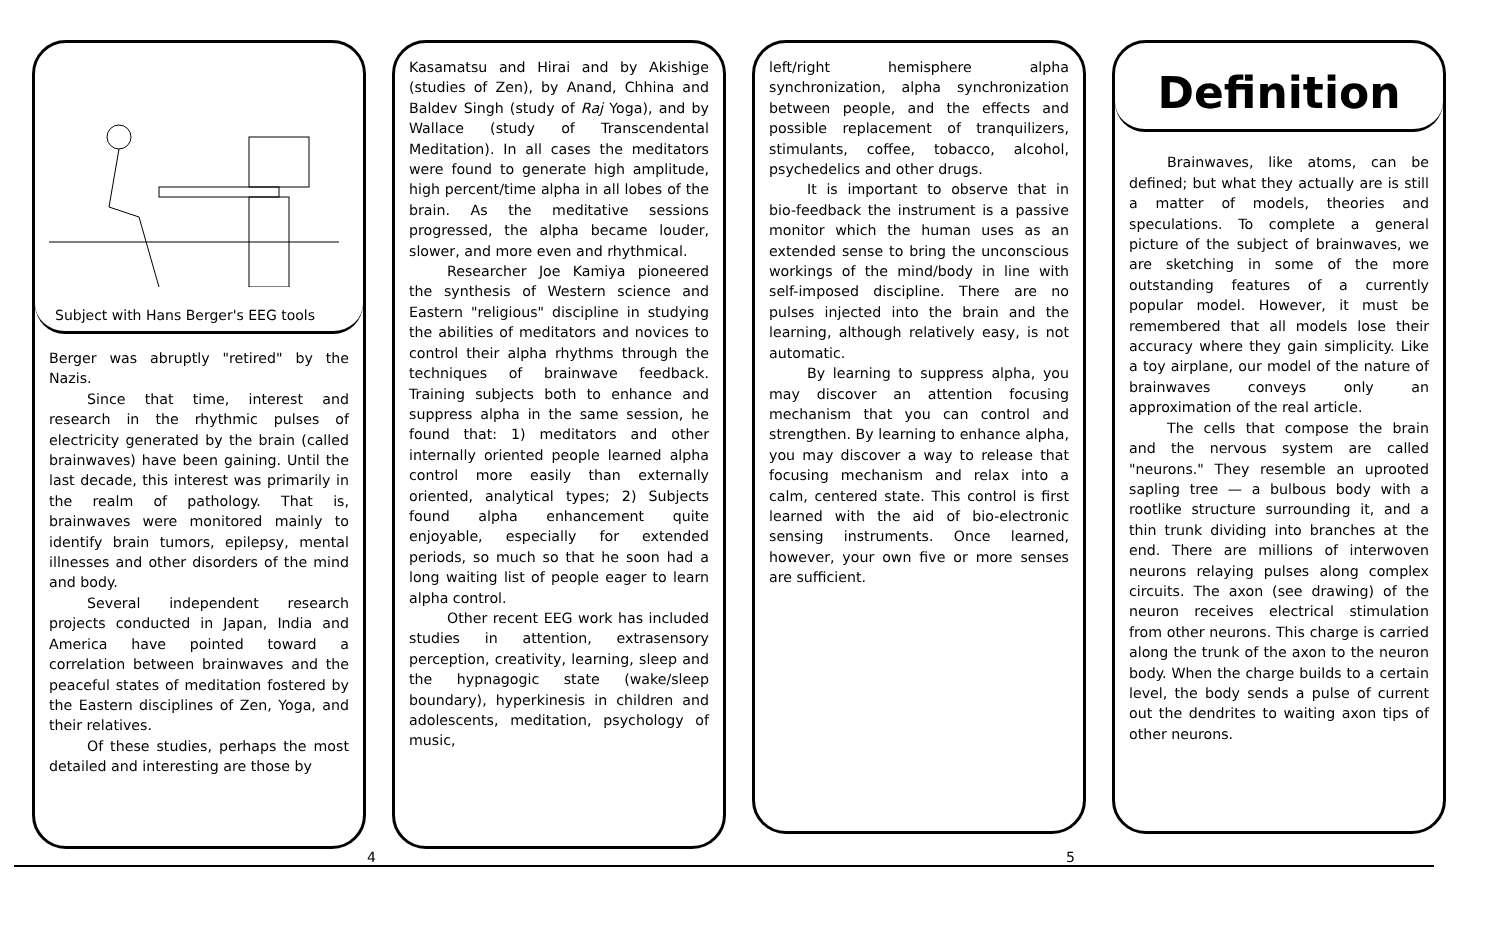Subject with Hans Berger's EEG tools
Berger was abruptly "retired" by the Nazis.
Since that time, interest and research in the rhythmic pulses of electricity generated by the brain (called brainwaves) have been gaining. Until the last decade, this interest was primarily in the realm of pathology. That is, brainwaves were monitored mainly to identify brain tumors, epilepsy, mental illnesses and other disorders of the mind and body.
Several independent research projects conducted in Japan, India and America have pointed toward a correlation between brainwaves and the peaceful states of meditation fostered by the Eastern disciplines of Zen, Yoga, and their relatives.
Of these studies, perhaps the most detailed and interesting are those by
Kasamatsu and Hirai and by Akishige (studies of Zen), by Anand, Chhina and Baldev Singh (study of Raj Yoga), and by Wallace (study of Transcendental Meditation). In all cases the meditators were found to generate high amplitude, high percent/time alpha in all lobes of the brain. As the meditative sessions progressed, the alpha became louder, slower, and more even and rhythmical.
Researcher Joe Kamiya pioneered the synthesis of Western science and Eastern "religious" discipline in studying the abilities of meditators and novices to control their alpha rhythms through the techniques of brainwave feedback. Training subjects both to enhance and suppress alpha in the same session, he found that: 1) meditators and other internally oriented people learned alpha control more easily than externally oriented, analytical types; 2) Subjects found alpha enhancement quite enjoyable, especially for extended periods, so much so that he soon had a long waiting list of people eager to learn alpha control.
Other recent EEG work has included studies in attention, extrasensory perception, creativity, learning, sleep and the hypnagogic state (wake/sleep boundary), hyperkinesis in children and adolescents, meditation, psychology of music,
left/right hemisphere alpha synchronization, alpha synchronization between people, and the effects and possible replacement of tranquilizers, stimulants, coffee, tobacco, alcohol, psychedelics and other drugs.
It is important to observe that in bio-feedback the instrument is a passive monitor which the human uses as an extended sense to bring the unconscious workings of the mind/body in line with self-imposed discipline. There are no pulses injected into the brain and the learning, although relatively easy, is not automatic.
By learning to suppress alpha, you may discover an attention focusing mechanism that you can control and strengthen. By learning to enhance alpha, you may discover a way to release that focusing mechanism and relax into a calm, centered state. This control is first learned with the aid of bio-electronic sensing instruments. Once learned, however, your own five or more senses are sufficient.
Definition
Brainwaves, like atoms, can be defined; but what they actually are is still a matter of models, theories and speculations. To complete a general picture of the subject of brainwaves, we are sketching in some of the more outstanding features of a currently popular model. However, it must be remembered that all models lose their accuracy where they gain simplicity. Like a toy airplane, our model of the nature of brainwaves conveys only an approximation of the real article.
The cells that compose the brain and the nervous system are called "neurons." They resemble an uprooted sapling tree — a bulbous body with a rootlike structure surrounding it, and a thin trunk dividing into branches at the end. There are millions of interwoven neurons relaying pulses along complex circuits. The axon (see drawing) of the neuron receives electrical stimulation from other neurons. This charge is carried along the trunk of the axon to the neuron body. When the charge builds to a certain level, the body sends a pulse of current out the dendrites to waiting axon tips of other neurons.
4 5